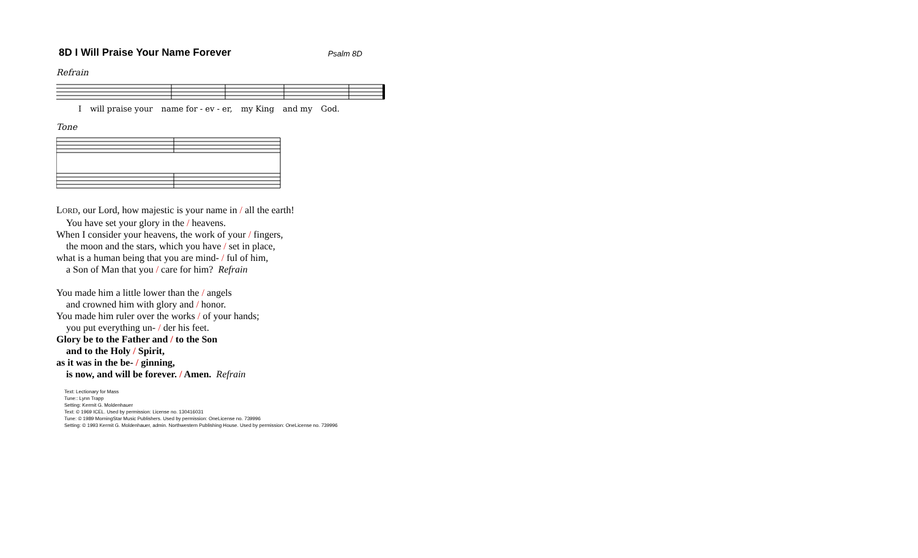8D I Will Praise Your Name Forever
Psalm 8D
Refrain
Iwill praise your name for - ev - er, my King and my God.
Tone
LORD, our Lord, how majestic is your name in / all the earth!
You have set your glory in the / heavens.
When I consider your heavens, the work of your / fingers,
the moon and the stars, which you have / set in place,
what is a human being that you are mind- / ful of him,
a Son of Man that you / care for him? Refrain
You made him a little lower than the / angels
and crowned him with glory and / honor.
You made him ruler over the works / of your hands;
you put everything un- / der his feet.
Glory be to the Father and / to the Son
and to the Holy / Spirit,
as it was in the be- / ginning,
is now, and will be forever. / Amen. Refrain
Text: Lectionary for Mass
Tune:: Lynn Trapp
Setting: Kermit G. Moldenhauer
Text: © 1969 ICEL. Used by permission: License no. 130416031
Tune: © 1989 MorningStar Music Publishers. Used by permission: OneLicense no. 739996
Setting: © 1993 Kermit G. Moldenhauer, admin. Northwestern Publishing House. Used by permission: OneLicense no. 739996